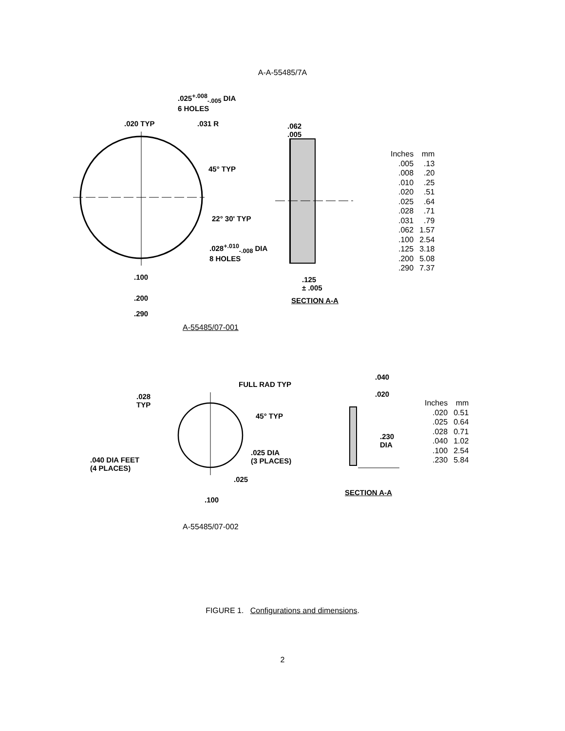A-A-55485/7A
.025<sup>+.008</sup><sub>-.005</sub> DIA
6 HOLES
.020 TYP .031 R
45° TYP
22° 30' TYP
.028<sup>+.010</sup><sub>-.008</sub> DIA
8 HOLES
.100
.200
.290
.062
.005
.125
± .005
SECTION A-A
| Inches | mm |
| --- | --- |
| .005 | .13 |
| .008 | .20 |
| .010 | .25 |
| .020 | .51 |
| .025 | .64 |
| .028 | .71 |
| .031 | .79 |
| .062 | 1.57 |
| .100 | 2.54 |
| .125 | 3.18 |
| .200 | 5.08 |
| .290 | 7.37 |
A-55485/07-001
FULL RAD TYP
.028
TYP
45° TYP
.025 DIA
(3 PLACES)
.040 DIA FEET
(4 PLACES)
.025
.100
.040
.020
.230
DIA
SECTION A-A
| Inches | mm |
| --- | --- |
| .020 | 0.51 |
| .025 | 0.64 |
| .028 | 0.71 |
| .040 | 1.02 |
| .100 | 2.54 |
| .230 | 5.84 |
A-55485/07-002
FIGURE 1. Configurations and dimensions.
2